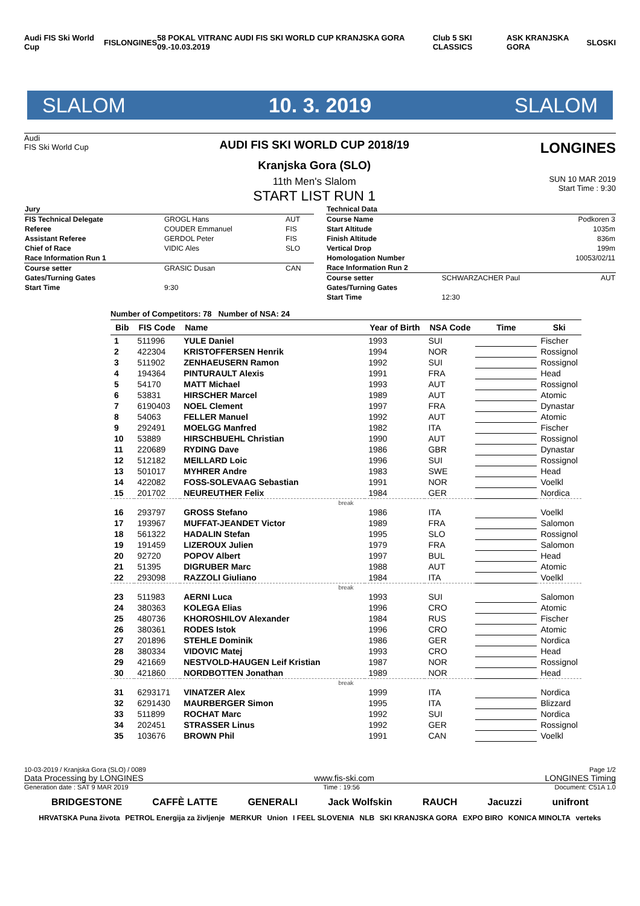Audi FIS Ski World Cup FIS LONGINES 58 POKAL VITRANC AUDI FIS SKI WORLD CUP KRANJSKA GORA 09.-10.03.2019 Club 5 SKI CLASSICS ASK KRANJSKA GORA SLOSKI
SLALOM 10. 3. 2019 SLALOM
Audi
FIS Ski World Cup
AUDI FIS SKI WORLD CUP 2018/19
Kranjska Gora (SLO)
11th Men's Slalom
START LIST RUN 1
LONGINES
SUN 10 MAR 2019
Start Time : 9:30
| Jury | | |
| --- | --- | --- |
| FIS Technical Delegate | GROGL Hans | AUT |
| Referee | COUDER Emmanuel | FIS |
| Assistant Referee | GERDOL Peter | FIS |
| Chief of Race | VIDIC Ales | SLO |
| Race Information Run 1 | | |
| Course setter | GRASIC Dusan | CAN |
| Gates/Turning Gates | | |
| Start Time | 9:30 | |
| Technical Data | | |
| --- | --- | --- |
| Course Name | | Podkoren 3 |
| Start Altitude | | 1035m |
| Finish Altitude | | 836m |
| Vertical Drop | | 199m |
| Homologation Number | | 10053/02/11 |
| Race Information Run 2 | | |
| Course setter | SCHWARZACHER Paul | AUT |
| Gates/Turning Gates | | |
| Start Time | 12:30 | |
Number of Competitors: 78 Number of NSA: 24
| Bib | FIS Code | Name | Year of Birth | NSA Code | Time | Ski |
| --- | --- | --- | --- | --- | --- | --- |
| 1 | 511996 | YULE Daniel | 1993 | SUI | | Fischer |
| 2 | 422304 | KRISTOFFERSEN Henrik | 1994 | NOR | | Rossignol |
| 3 | 511902 | ZENHAEUSERN Ramon | 1992 | SUI | | Rossignol |
| 4 | 194364 | PINTURAULT Alexis | 1991 | FRA | | Head |
| 5 | 54170 | MATT Michael | 1993 | AUT | | Rossignol |
| 6 | 53831 | HIRSCHER Marcel | 1989 | AUT | | Atomic |
| 7 | 6190403 | NOEL Clement | 1997 | FRA | | Dynastar |
| 8 | 54063 | FELLER Manuel | 1992 | AUT | | Atomic |
| 9 | 292491 | MOELGG Manfred | 1982 | ITA | | Fischer |
| 10 | 53889 | HIRSCHBUEHL Christian | 1990 | AUT | | Rossignol |
| 11 | 220689 | RYDING Dave | 1986 | GBR | | Dynastar |
| 12 | 512182 | MEILLARD Loic | 1996 | SUI | | Rossignol |
| 13 | 501017 | MYHRER Andre | 1983 | SWE | | Head |
| 14 | 422082 | FOSS-SOLEVAAG Sebastian | 1991 | NOR | | Voelkl |
| 15 | 201702 | NEUREUTHER Felix | 1984 | GER | | Nordica |
| break | | | | | | |
| 16 | 293797 | GROSS Stefano | 1986 | ITA | | Voelkl |
| 17 | 193967 | MUFFAT-JEANDET Victor | 1989 | FRA | | Salomon |
| 18 | 561322 | HADALIN Stefan | 1995 | SLO | | Rossignol |
| 19 | 191459 | LIZEROUX Julien | 1979 | FRA | | Salomon |
| 20 | 92720 | POPOV Albert | 1997 | BUL | | Head |
| 21 | 51395 | DIGRUBER Marc | 1988 | AUT | | Atomic |
| 22 | 293098 | RAZZOLI Giuliano | 1984 | ITA | | Voelkl |
| break | | | | | | |
| 23 | 511983 | AERNI Luca | 1993 | SUI | | Salomon |
| 24 | 380363 | KOLEGA Elias | 1996 | CRO | | Atomic |
| 25 | 480736 | KHOROSHILOV Alexander | 1984 | RUS | | Fischer |
| 26 | 380361 | RODES Istok | 1996 | CRO | | Atomic |
| 27 | 201896 | STEHLE Dominik | 1986 | GER | | Nordica |
| 28 | 380334 | VIDOVIC Matej | 1993 | CRO | | Head |
| 29 | 421669 | NESTVOLD-HAUGEN Leif Kristian | 1987 | NOR | | Rossignol |
| 30 | 421860 | NORDBOTTEN Jonathan | 1989 | NOR | | Head |
| break | | | | | | |
| 31 | 6293171 | VINATZER Alex | 1999 | ITA | | Nordica |
| 32 | 6291430 | MAURBERGER Simon | 1995 | ITA | | Blizzard |
| 33 | 511899 | ROCHAT Marc | 1992 | SUI | | Nordica |
| 34 | 202451 | STRASSER Linus | 1992 | GER | | Rossignol |
| 35 | 103676 | BROWN Phil | 1991 | CAN | | Voelkl |
10-03-2019 / Kranjska Gora (SLO) / 0089 Page 1/2
Data Processing by LONGINES www.fis-ski.com LONGINES Timing
Generation date : SAT 9 MAR 2019 Time : 19:56 Document: C51A 1.0
BRIDGESTONE CAFFÈ LATTE GENERALI Jack Wolfskin RAUCH Jacuzzi unifront
HRVATSKA Puna života PETROL Energija za življenje MERKUR Union I FEEL SLOVENIA NLB SKI KRANJSKA GORA EXPO BIRO KONICA MINOLTA vertеks